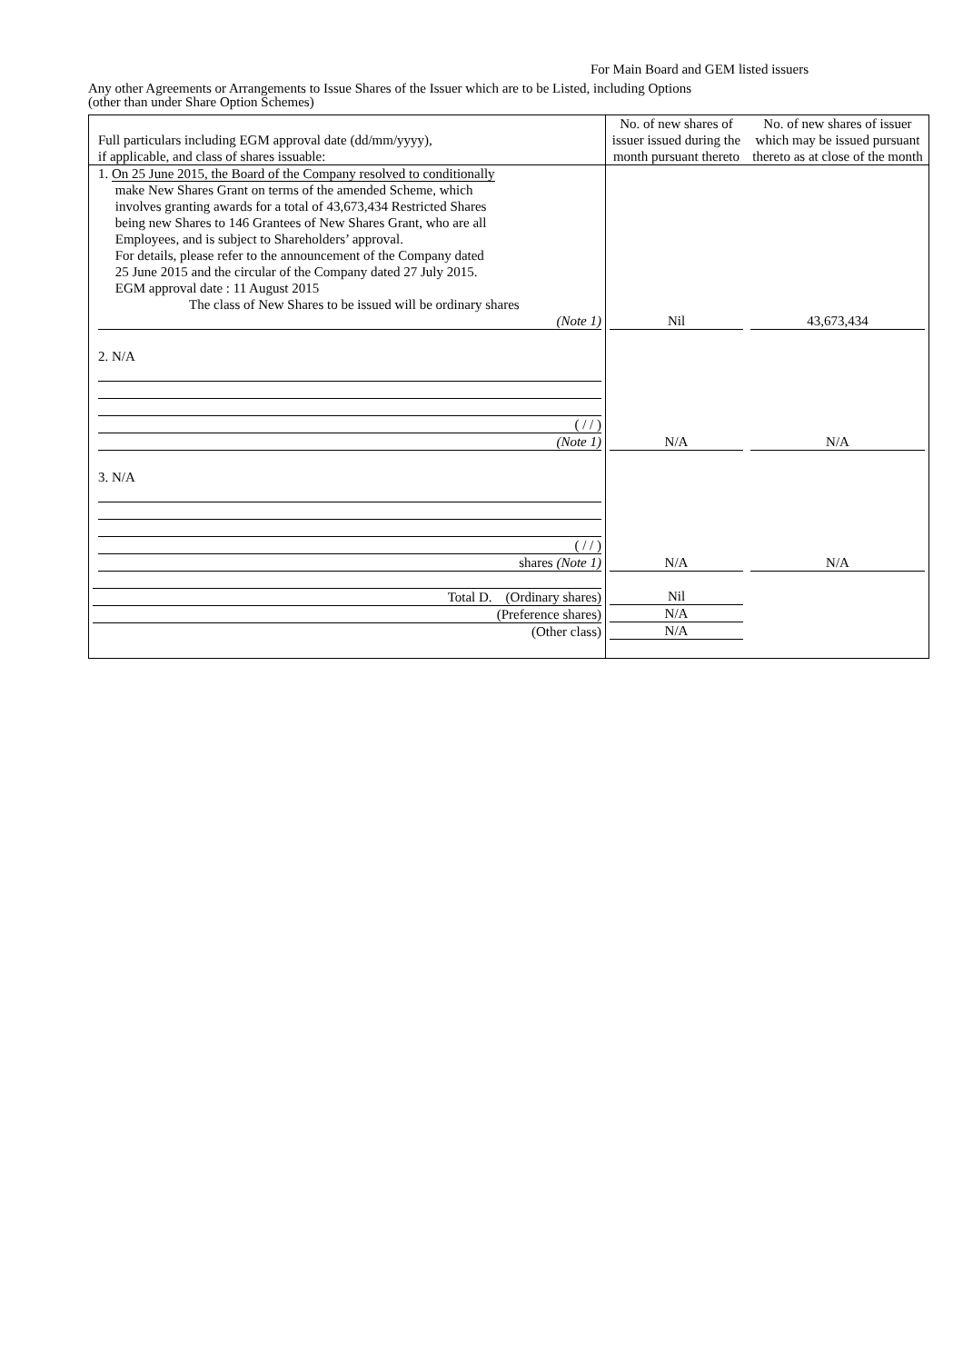For Main Board and GEM listed issuers
Any other Agreements or Arrangements to Issue Shares of the Issuer which are to be Listed, including Options
(other than under Share Option Schemes)
| Full particulars including EGM approval date (dd/mm/yyyy), if applicable, and class of shares issuable: | No. of new shares of issuer issued during the month pursuant thereto | No. of new shares of issuer which may be issued pursuant thereto as at close of the month |
| 1. On 25 June 2015, the Board of the Company resolved to conditionally make New Shares Grant on terms of the amended Scheme, which involves granting awards for a total of 43,673,434 Restricted Shares being new Shares to 146 Grantees of New Shares Grant, who are all Employees, and is subject to Shareholders’ approval. For details, please refer to the announcement of the Company dated 25 June 2015 and the circular of the Company dated 27 July 2015. EGM approval date : 11 August 2015 The class of New Shares to be issued will be ordinary shares (Note 1) | Nil | 43,673,434 |
| 2. N/A ( / / ) (Note 1) | N/A | N/A |
| 3. N/A ( / / ) shares (Note 1) | N/A | N/A |
| Total D. (Ordinary shares) (Preference shares) (Other class) | Nil N/A N/A | |